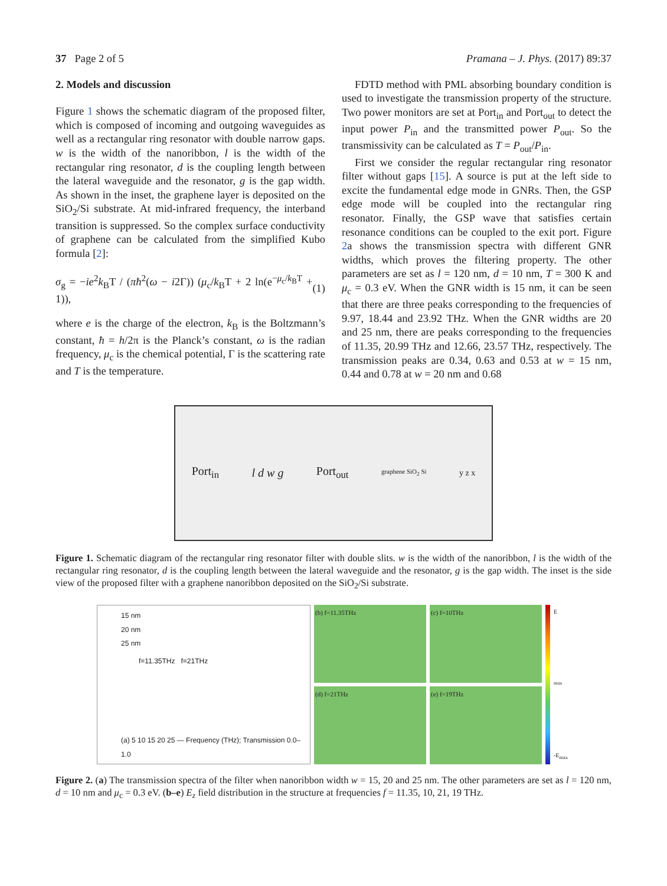37 Page 2 of 5 Pramana – J. Phys. (2017) 89:37
2. Models and discussion
Figure 1 shows the schematic diagram of the proposed filter, which is composed of incoming and outgoing waveguides as well as a rectangular ring resonator with double narrow gaps. w is the width of the nanoribbon, l is the width of the rectangular ring resonator, d is the coupling length between the lateral waveguide and the resonator, g is the gap width. As shown in the inset, the graphene layer is deposited on the SiO<sub>2</sub>/Si substrate. At mid-infrared frequency, the interband transition is suppressed. So the complex surface conductivity of graphene can be calculated from the simplified Kubo formula [2]:
σ<sub>g</sub> = −ie<sup>2</sup>k<sub>B</sub>T / (πħ<sup>2</sup>(ω − i2Γ)) (μ<sub>c</sub>/k<sub>B</sub>T + 2 ln(e<sup>−μ<sub>c</sub>/k<sub>B</sub>T</sup> + 1)), (1)
where e is the charge of the electron, k<sub>B</sub> is the Boltzmann’s constant, ħ = h/2π is the Planck’s constant, ω is the radian frequency, μ<sub>c</sub> is the chemical potential, Γ is the scattering rate and T is the temperature.
FDTD method with PML absorbing boundary condition is used to investigate the transmission property of the structure. Two power monitors are set at Port<sub>in</sub> and Port<sub>out</sub> to detect the input power P<sub>in</sub> and the transmitted power P<sub>out</sub>. So the transmissivity can be calculated as T = P<sub>out</sub>/P<sub>in</sub>.
First we consider the regular rectangular ring resonator filter without gaps [15]. A source is put at the left side to excite the fundamental edge mode in GNRs. Then, the GSP edge mode will be coupled into the rectangular ring resonator. Finally, the GSP wave that satisfies certain resonance conditions can be coupled to the exit port. Figure 2a shows the transmission spectra with different GNR widths, which proves the filtering property. The other parameters are set as l = 120 nm, d = 10 nm, T = 300 K and μ<sub>c</sub> = 0.3 eV. When the GNR width is 15 nm, it can be seen that there are three peaks corresponding to the frequencies of 9.97, 18.44 and 23.92 THz. When the GNR widths are 20 and 25 nm, there are peaks corresponding to the frequencies of 11.35, 20.99 THz and 12.66, 23.57 THz, respectively. The transmission peaks are 0.34, 0.63 and 0.53 at w = 15 nm, 0.44 and 0.78 at w = 20 nm and 0.68
Port<sub>in</sub> l d w g Port<sub>out</sub> graphene SiO<sub>2</sub> Si y z x
Figure 1. Schematic diagram of the rectangular ring resonator filter with double slits. w is the width of the nanoribbon, l is the width of the rectangular ring resonator, d is the coupling length between the lateral waveguide and the resonator, g is the gap width. The inset is the side view of the proposed filter with a graphene nanoribbon deposited on the SiO<sub>2</sub>/Si substrate.
15 nm
20 nm
25 nm
f=11.35THz f=21THz
(a) 5 10 15 20 25 — Frequency (THz); Transmission 0.0–1.0
(b) f=11.35THz
(d) f=21THz
(c) f=10THz
(e) f=19THz
E<sub>max</sub>
-E<sub>max</sub>
Figure 2. (a) The transmission spectra of the filter when nanoribbon width w = 15, 20 and 25 nm. The other parameters are set as l = 120 nm, d = 10 nm and μ<sub>c</sub> = 0.3 eV. (b–e) E<sub>z</sub> field distribution in the structure at frequencies f = 11.35, 10, 21, 19 THz.